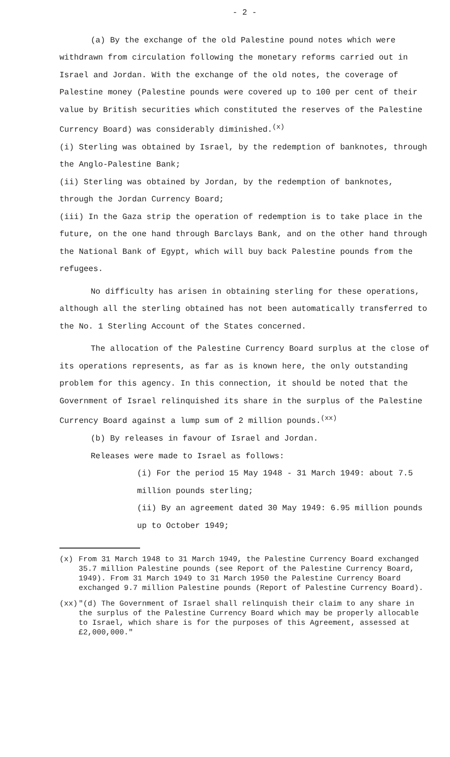- 2 -
(a) By the exchange of the old Palestine pound notes which were withdrawn from circulation following the monetary reforms carried out in Israel and Jordan. With the exchange of the old notes, the coverage of Palestine money (Palestine pounds were covered up to 100 per cent of their value by British securities which constituted the reserves of the Palestine Currency Board) was considerably diminished.<sup>(x)</sup>
(i) Sterling was obtained by Israel, by the redemption of banknotes, through the Anglo-Palestine Bank;
(ii) Sterling was obtained by Jordan, by the redemption of banknotes, through the Jordan Currency Board;
(iii) In the Gaza strip the operation of redemption is to take place in the future, on the one hand through Barclays Bank, and on the other hand through the National Bank of Egypt, which will buy back Palestine pounds from the refugees.
No difficulty has arisen in obtaining sterling for these operations, although all the sterling obtained has not been automatically transferred to the No. 1 Sterling Account of the States concerned.
The allocation of the Palestine Currency Board surplus at the close of its operations represents, as far as is known here, the only outstanding problem for this agency. In this connection, it should be noted that the Government of Israel relinquished its share in the surplus of the Palestine Currency Board against a lump sum of 2 million pounds.<sup>(xx)</sup>
(b) By releases in favour of Israel and Jordan.
Releases were made to Israel as follows:
(i) For the period 15 May 1948 - 31 March 1949: about 7.5 million pounds sterling;
(ii) By an agreement dated 30 May 1949: 6.95 million pounds up to October 1949;
(x) From 31 March 1948 to 31 March 1949, the Palestine Currency Board exchanged 35.7 million Palestine pounds (see Report of the Palestine Currency Board, 1949). From 31 March 1949 to 31 March 1950 the Palestine Currency Board exchanged 9.7 million Palestine pounds (Report of Palestine Currency Board).
(xx) "(d) The Government of Israel shall relinquish their claim to any share in the surplus of the Palestine Currency Board which may be properly allocable to Israel, which share is for the purposes of this Agreement, assessed at £2,000,000."